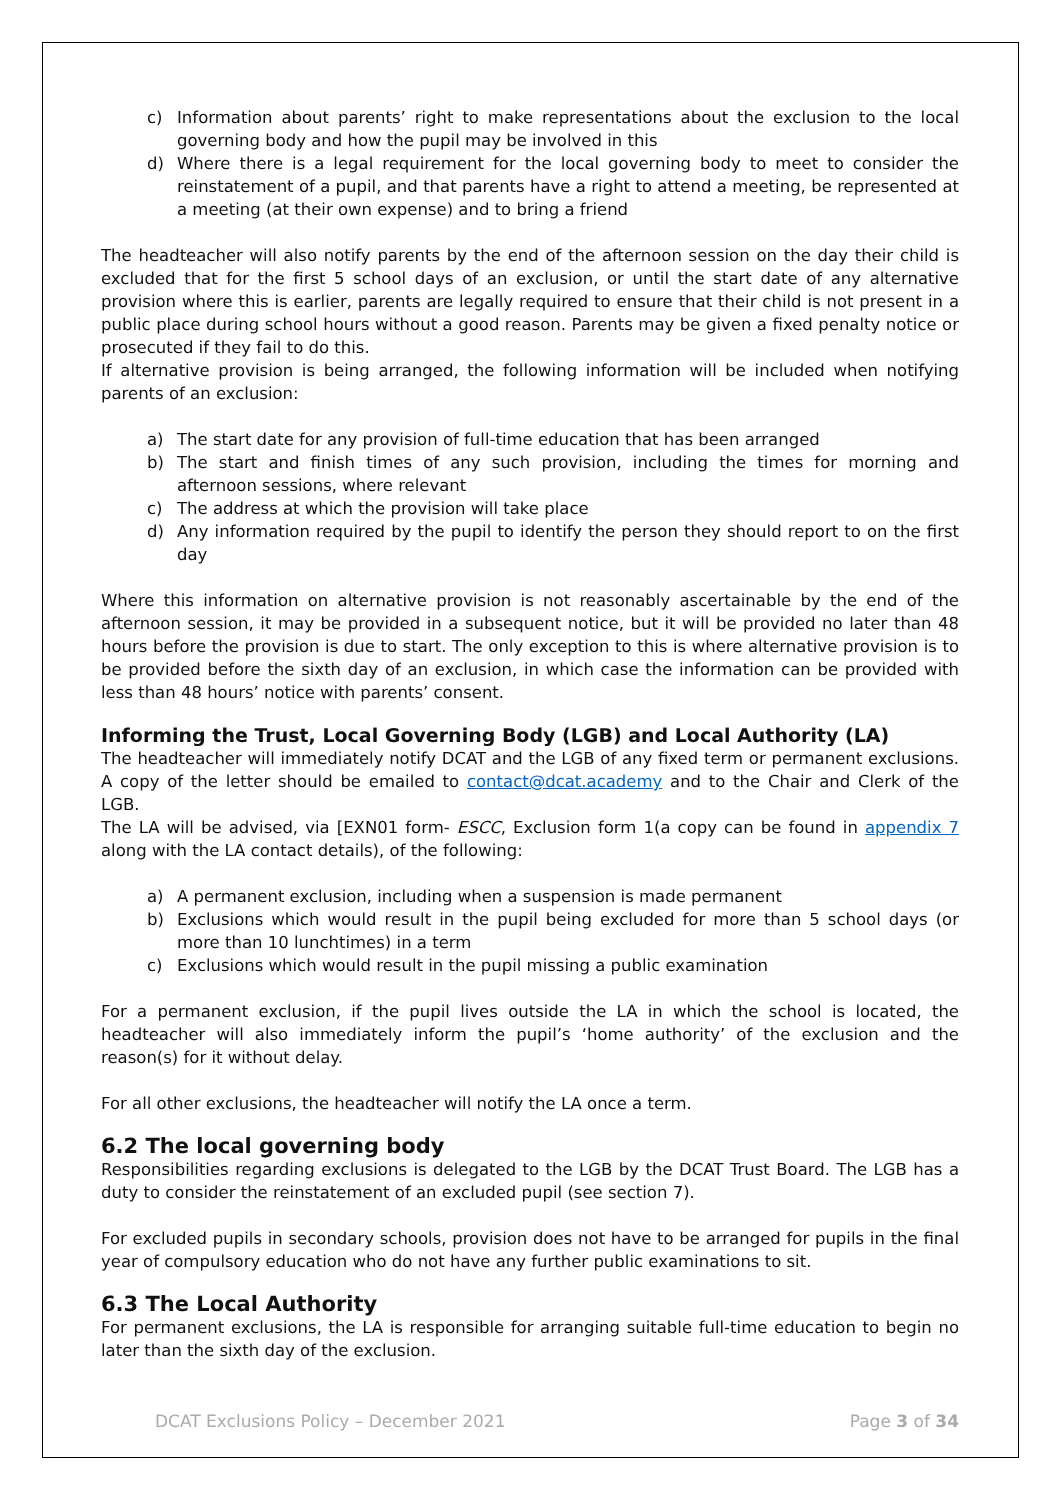c) Information about parents’ right to make representations about the exclusion to the local governing body and how the pupil may be involved in this
d) Where there is a legal requirement for the local governing body to meet to consider the reinstatement of a pupil, and that parents have a right to attend a meeting, be represented at a meeting (at their own expense) and to bring a friend
The headteacher will also notify parents by the end of the afternoon session on the day their child is excluded that for the first 5 school days of an exclusion, or until the start date of any alternative provision where this is earlier, parents are legally required to ensure that their child is not present in a public place during school hours without a good reason. Parents may be given a fixed penalty notice or prosecuted if they fail to do this.
If alternative provision is being arranged, the following information will be included when notifying parents of an exclusion:
a) The start date for any provision of full-time education that has been arranged
b) The start and finish times of any such provision, including the times for morning and afternoon sessions, where relevant
c) The address at which the provision will take place
d) Any information required by the pupil to identify the person they should report to on the first day
Where this information on alternative provision is not reasonably ascertainable by the end of the afternoon session, it may be provided in a subsequent notice, but it will be provided no later than 48 hours before the provision is due to start. The only exception to this is where alternative provision is to be provided before the sixth day of an exclusion, in which case the information can be provided with less than 48 hours’ notice with parents’ consent.
Informing the Trust, Local Governing Body (LGB) and Local Authority (LA)
The headteacher will immediately notify DCAT and the LGB of any fixed term or permanent exclusions. A copy of the letter should be emailed to contact@dcat.academy and to the Chair and Clerk of the LGB.
The LA will be advised, via [EXN01 form- ESCC, Exclusion form 1(a copy can be found in appendix 7 along with the LA contact details), of the following:
a) A permanent exclusion, including when a suspension is made permanent
b) Exclusions which would result in the pupil being excluded for more than 5 school days (or more than 10 lunchtimes) in a term
c) Exclusions which would result in the pupil missing a public examination
For a permanent exclusion, if the pupil lives outside the LA in which the school is located, the headteacher will also immediately inform the pupil’s ‘home authority’ of the exclusion and the reason(s) for it without delay.
For all other exclusions, the headteacher will notify the LA once a term.
6.2 The local governing body
Responsibilities regarding exclusions is delegated to the LGB by the DCAT Trust Board. The LGB has a duty to consider the reinstatement of an excluded pupil (see section 7).
For excluded pupils in secondary schools, provision does not have to be arranged for pupils in the final year of compulsory education who do not have any further public examinations to sit.
6.3 The Local Authority
For permanent exclusions, the LA is responsible for arranging suitable full-time education to begin no later than the sixth day of the exclusion.
DCAT Exclusions Policy – December 2021 Page 3 of 34